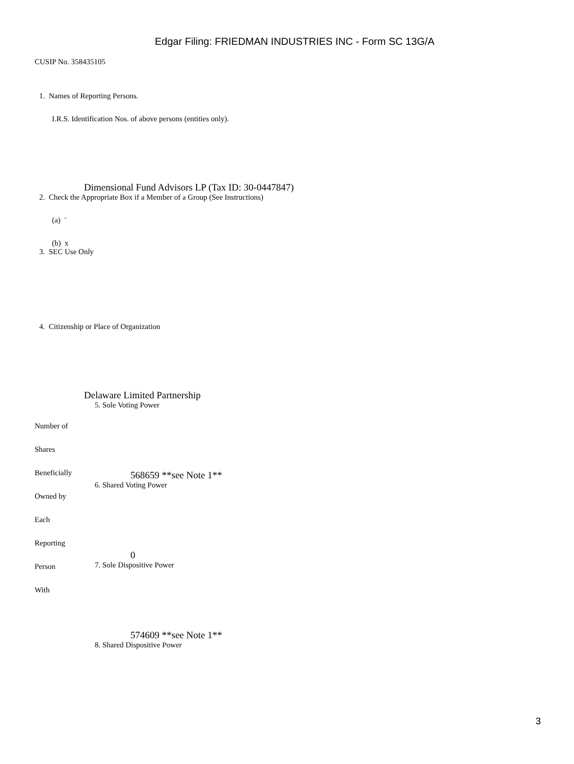Edgar Filing: FRIEDMAN INDUSTRIES INC - Form SC 13G/A
CUSIP No. 358435105
1. Names of Reporting Persons.
I.R.S. Identification Nos. of above persons (entities only).
Dimensional Fund Advisors LP (Tax ID: 30-0447847)
2. Check the Appropriate Box if a Member of a Group (See Instructions)
(a) ¨
(b) x
3. SEC Use Only
4. Citizenship or Place of Organization
Delaware Limited Partnership
| Number of Shares Beneficially Owned by Each Reporting Person With | 5. Sole Voting Power 568659 **see Note 1** 6. Shared Voting Power 0 7. Sole Dispositive Power 574609 **see Note 1** 8. Shared Dispositive Power |
3